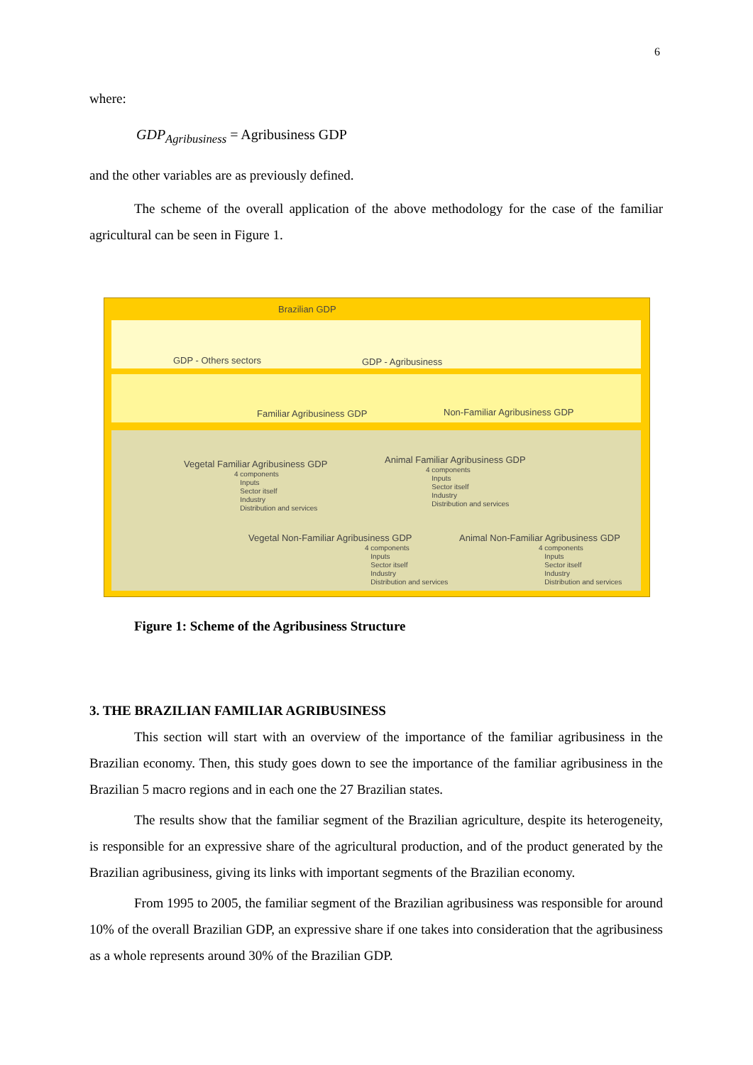6
where:
GDP<sub>Agribusiness</sub> = Agribusiness GDP
and the other variables are as previously defined.
The scheme of the overall application of the above methodology for the case of the familiar agricultural can be seen in Figure 1.
Brazilian GDP
GDP - Others sectors GDP - Agribusiness
Familiar Agribusiness GDP Non-Familiar Agribusiness GDP
Vegetal Familiar Agribusiness GDP
4 components
Inputs
Sector itself
Industry
Distribution and services
Animal Familiar Agribusiness GDP
4 components
Inputs
Sector itself
Industry
Distribution and services
Vegetal Non-Familiar Agribusiness GDP
4 components
Inputs
Sector itself
Industry
Distribution and services
Animal Non-Familiar Agribusiness GDP
4 components
Inputs
Sector itself
Industry
Distribution and services
Figure 1: Scheme of the Agribusiness Structure
3. THE BRAZILIAN FAMILIAR AGRIBUSINESS
This section will start with an overview of the importance of the familiar agribusiness in the Brazilian economy. Then, this study goes down to see the importance of the familiar agribusiness in the Brazilian 5 macro regions and in each one the 27 Brazilian states.
The results show that the familiar segment of the Brazilian agriculture, despite its heterogeneity, is responsible for an expressive share of the agricultural production, and of the product generated by the Brazilian agribusiness, giving its links with important segments of the Brazilian economy.
From 1995 to 2005, the familiar segment of the Brazilian agribusiness was responsible for around 10% of the overall Brazilian GDP, an expressive share if one takes into consideration that the agribusiness as a whole represents around 30% of the Brazilian GDP.